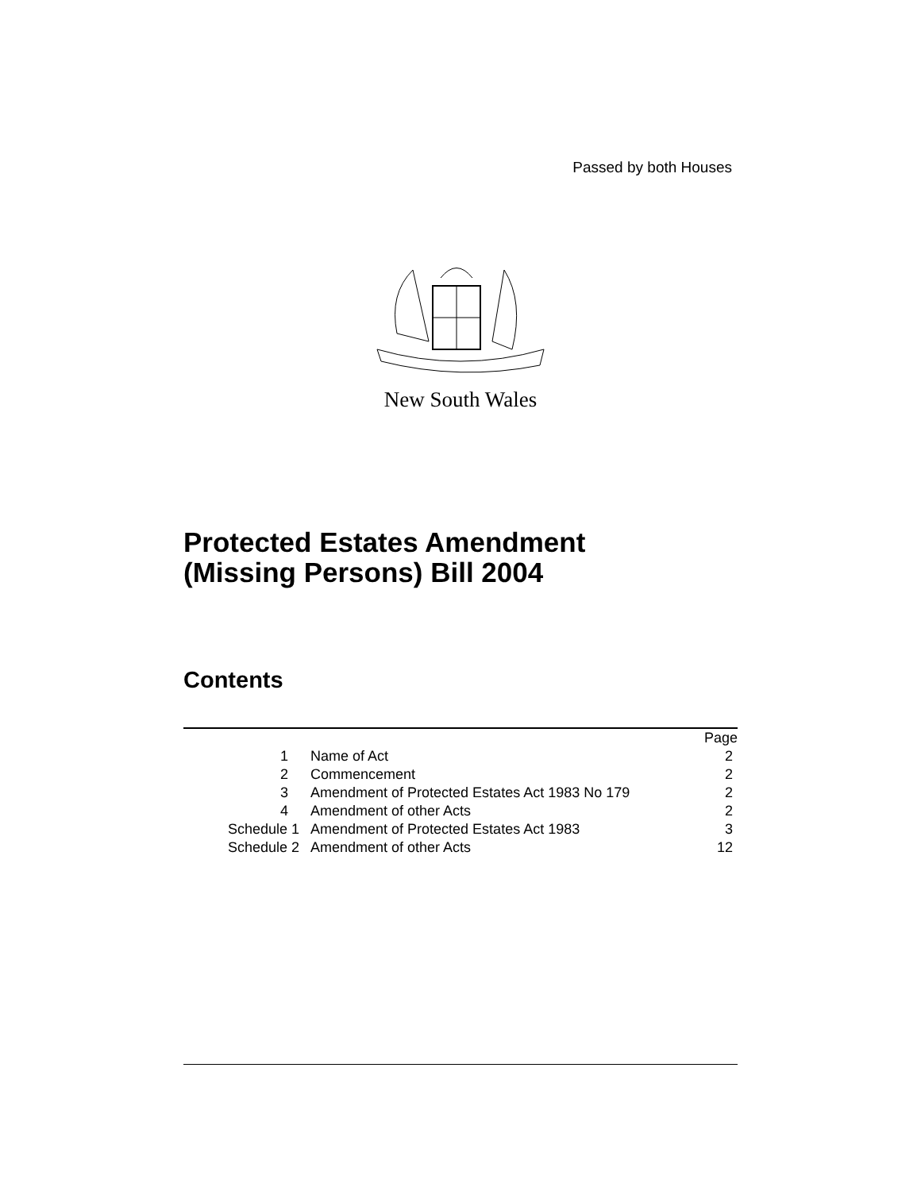Passed by both Houses
New South Wales
Protected Estates Amendment
(Missing Persons) Bill 2004
Contents
| | | Page |
| 1 | Name of Act | 2 |
| 2 | Commencement | 2 |
| 3 | Amendment of Protected Estates Act 1983 No 179 | 2 |
| 4 | Amendment of other Acts | 2 |
| Schedule 1 | Amendment of Protected Estates Act 1983 | 3 |
| Schedule 2 | Amendment of other Acts | 12 |